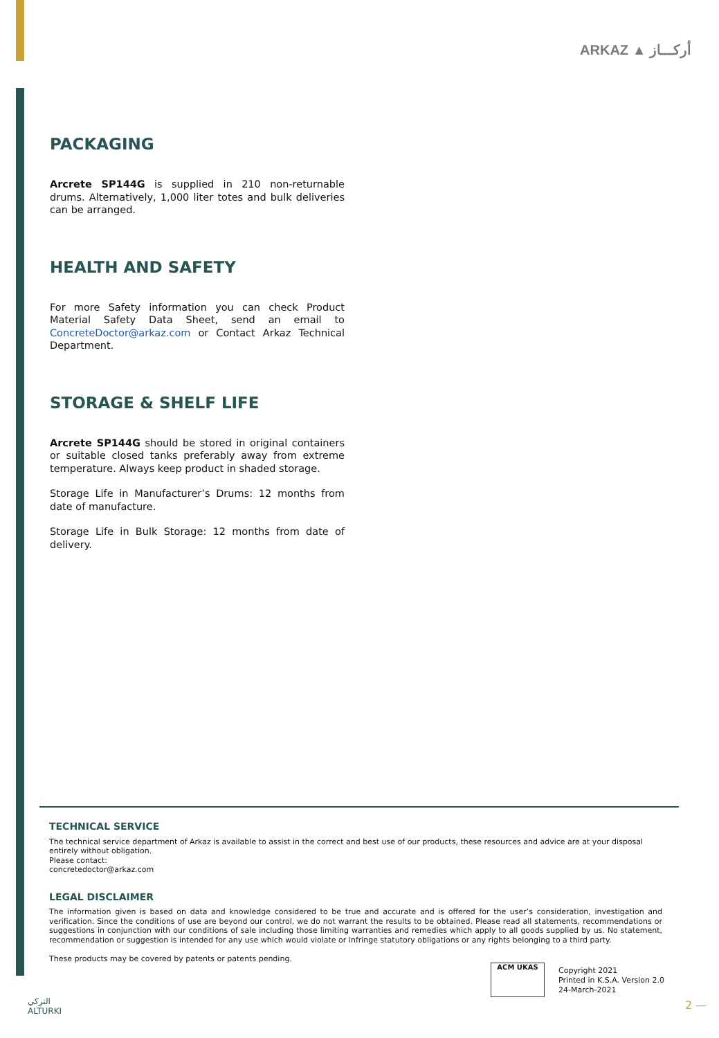ARKAZ ▲ أركـــاز
PACKAGING
Arcrete SP144G is supplied in 210 non-returnable drums. Alternatively, 1,000 liter totes and bulk deliveries can be arranged.
HEALTH AND SAFETY
For more Safety information you can check Product Material Safety Data Sheet, send an email to ConcreteDoctor@arkaz.com or Contact Arkaz Technical Department.
STORAGE & SHELF LIFE
Arcrete SP144G should be stored in original containers or suitable closed tanks preferably away from extreme temperature. Always keep product in shaded storage.
Storage Life in Manufacturer’s Drums: 12 months from date of manufacture.
Storage Life in Bulk Storage: 12 months from date of delivery.
TECHNICAL SERVICE
The technical service department of Arkaz is available to assist in the correct and best use of our products, these resources and advice are at your disposal entirely without obligation.
Please contact:
concretedoctor@arkaz.com
LEGAL DISCLAIMER
The information given is based on data and knowledge considered to be true and accurate and is offered for the user’s consideration, investigation and verification. Since the conditions of use are beyond our control, we do not warrant the results to be obtained. Please read all statements, recommendations or suggestions in conjunction with our conditions of sale including those limiting warranties and remedies which apply to all goods supplied by us. No statement, recommendation or suggestion is intended for any use which would violate or infringe statutory obligations or any rights belonging to a third party.
These products may be covered by patents or patents pending.
ACM UKAS
Copyright 2021
Printed in K.S.A. Version 2.0
24-March-2021
التركي
ALTURKI
2 —